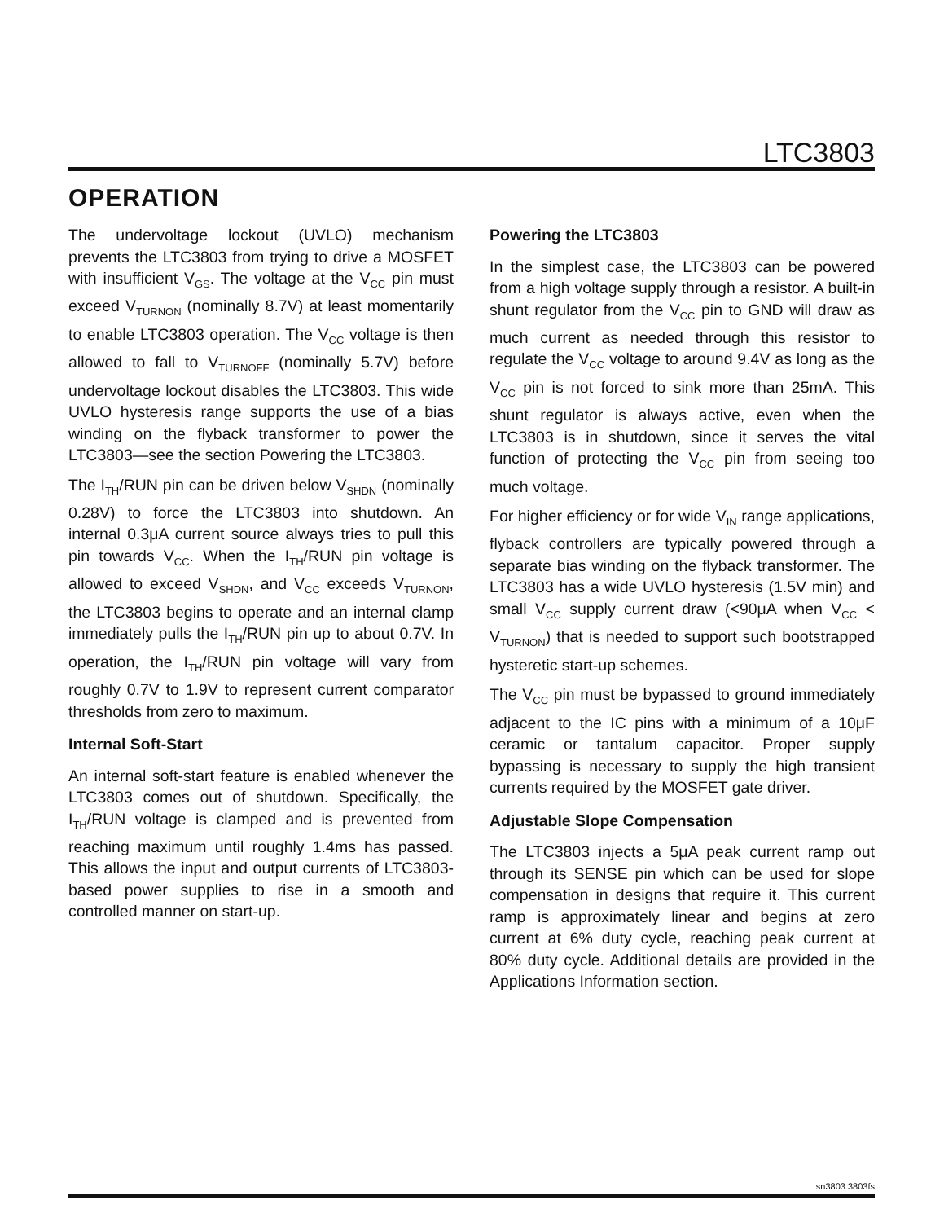LTC3803
OPERATION
The undervoltage lockout (UVLO) mechanism prevents the LTC3803 from trying to drive a MOSFET with insufficient V<sub>GS</sub>. The voltage at the V<sub>CC</sub> pin must exceed V<sub>TURNON</sub> (nominally 8.7V) at least momentarily to enable LTC3803 operation. The V<sub>CC</sub> voltage is then allowed to fall to V<sub>TURNOFF</sub> (nominally 5.7V) before undervoltage lockout disables the LTC3803. This wide UVLO hysteresis range supports the use of a bias winding on the flyback transformer to power the LTC3803—see the section Powering the LTC3803.
The I<sub>TH</sub>/RUN pin can be driven below V<sub>SHDN</sub> (nominally 0.28V) to force the LTC3803 into shutdown. An internal 0.3μA current source always tries to pull this pin towards V<sub>CC</sub>. When the I<sub>TH</sub>/RUN pin voltage is allowed to exceed V<sub>SHDN</sub>, and V<sub>CC</sub> exceeds V<sub>TURNON</sub>, the LTC3803 begins to operate and an internal clamp immediately pulls the I<sub>TH</sub>/RUN pin up to about 0.7V. In operation, the I<sub>TH</sub>/RUN pin voltage will vary from roughly 0.7V to 1.9V to represent current comparator thresholds from zero to maximum.
Internal Soft-Start
An internal soft-start feature is enabled whenever the LTC3803 comes out of shutdown. Specifically, the I<sub>TH</sub>/RUN voltage is clamped and is prevented from reaching maximum until roughly 1.4ms has passed. This allows the input and output currents of LTC3803-based power supplies to rise in a smooth and controlled manner on start-up.
Powering the LTC3803
In the simplest case, the LTC3803 can be powered from a high voltage supply through a resistor. A built-in shunt regulator from the V<sub>CC</sub> pin to GND will draw as much current as needed through this resistor to regulate the V<sub>CC</sub> voltage to around 9.4V as long as the V<sub>CC</sub> pin is not forced to sink more than 25mA. This shunt regulator is always active, even when the LTC3803 is in shutdown, since it serves the vital function of protecting the V<sub>CC</sub> pin from seeing too much voltage.
For higher efficiency or for wide V<sub>IN</sub> range applications, flyback controllers are typically powered through a separate bias winding on the flyback transformer. The LTC3803 has a wide UVLO hysteresis (1.5V min) and small V<sub>CC</sub> supply current draw (<90μA when V<sub>CC</sub> < V<sub>TURNON</sub>) that is needed to support such bootstrapped hysteretic start-up schemes.
The V<sub>CC</sub> pin must be bypassed to ground immediately adjacent to the IC pins with a minimum of a 10μF ceramic or tantalum capacitor. Proper supply bypassing is necessary to supply the high transient currents required by the MOSFET gate driver.
Adjustable Slope Compensation
The LTC3803 injects a 5μA peak current ramp out through its SENSE pin which can be used for slope compensation in designs that require it. This current ramp is approximately linear and begins at zero current at 6% duty cycle, reaching peak current at 80% duty cycle. Additional details are provided in the Applications Information section.
sn3803 3803fs